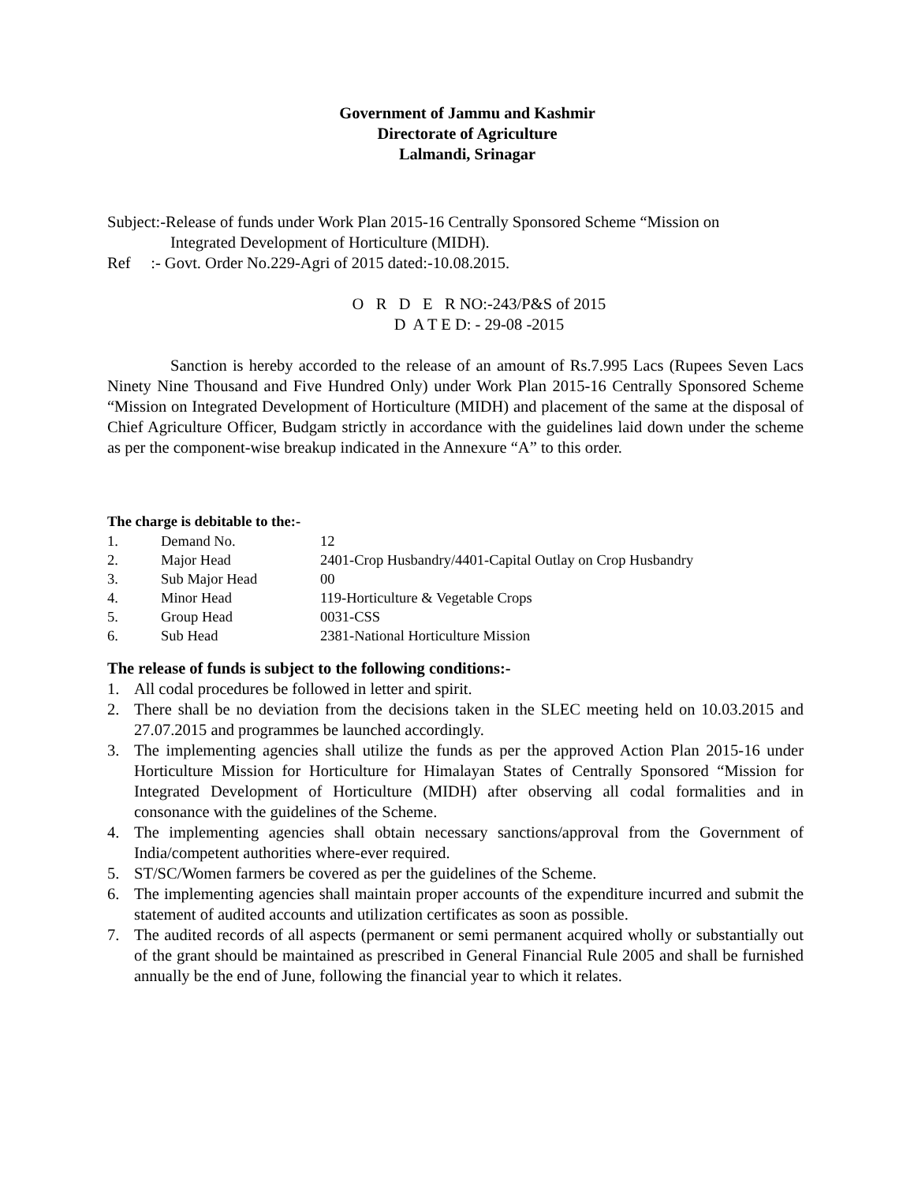Government of Jammu and Kashmir
Directorate of Agriculture
Lalmandi, Srinagar
Subject:-Release of funds under Work Plan 2015-16 Centrally Sponsored Scheme “Mission on
Integrated Development of Horticulture (MIDH).
Ref :- Govt. Order No.229-Agri of 2015 dated:-10.08.2015.
O R D E R NO:-243/P&S of 2015
D A T E D: - 29-08 -2015
Sanction is hereby accorded to the release of an amount of Rs.7.995 Lacs (Rupees Seven Lacs Ninety Nine Thousand and Five Hundred Only) under Work Plan 2015-16 Centrally Sponsored Scheme “Mission on Integrated Development of Horticulture (MIDH) and placement of the same at the disposal of Chief Agriculture Officer, Budgam strictly in accordance with the guidelines laid down under the scheme as per the component-wise breakup indicated in the Annexure “A” to this order.
The charge is debitable to the:-
| 1. | Demand No. | 12 |
| 2. | Major Head | 2401-Crop Husbandry/4401-Capital Outlay on Crop Husbandry |
| 3. | Sub Major Head | 00 |
| 4. | Minor Head | 119-Horticulture & Vegetable Crops |
| 5. | Group Head | 0031-CSS |
| 6. | Sub Head | 2381-National Horticulture Mission |
The release of funds is subject to the following conditions:-
1. All codal procedures be followed in letter and spirit.
2. There shall be no deviation from the decisions taken in the SLEC meeting held on 10.03.2015 and 27.07.2015 and programmes be launched accordingly.
3. The implementing agencies shall utilize the funds as per the approved Action Plan 2015-16 under Horticulture Mission for Horticulture for Himalayan States of Centrally Sponsored “Mission for Integrated Development of Horticulture (MIDH) after observing all codal formalities and in consonance with the guidelines of the Scheme.
4. The implementing agencies shall obtain necessary sanctions/approval from the Government of India/competent authorities where-ever required.
5. ST/SC/Women farmers be covered as per the guidelines of the Scheme.
6. The implementing agencies shall maintain proper accounts of the expenditure incurred and submit the statement of audited accounts and utilization certificates as soon as possible.
7. The audited records of all aspects (permanent or semi permanent acquired wholly or substantially out of the grant should be maintained as prescribed in General Financial Rule 2005 and shall be furnished annually be the end of June, following the financial year to which it relates.